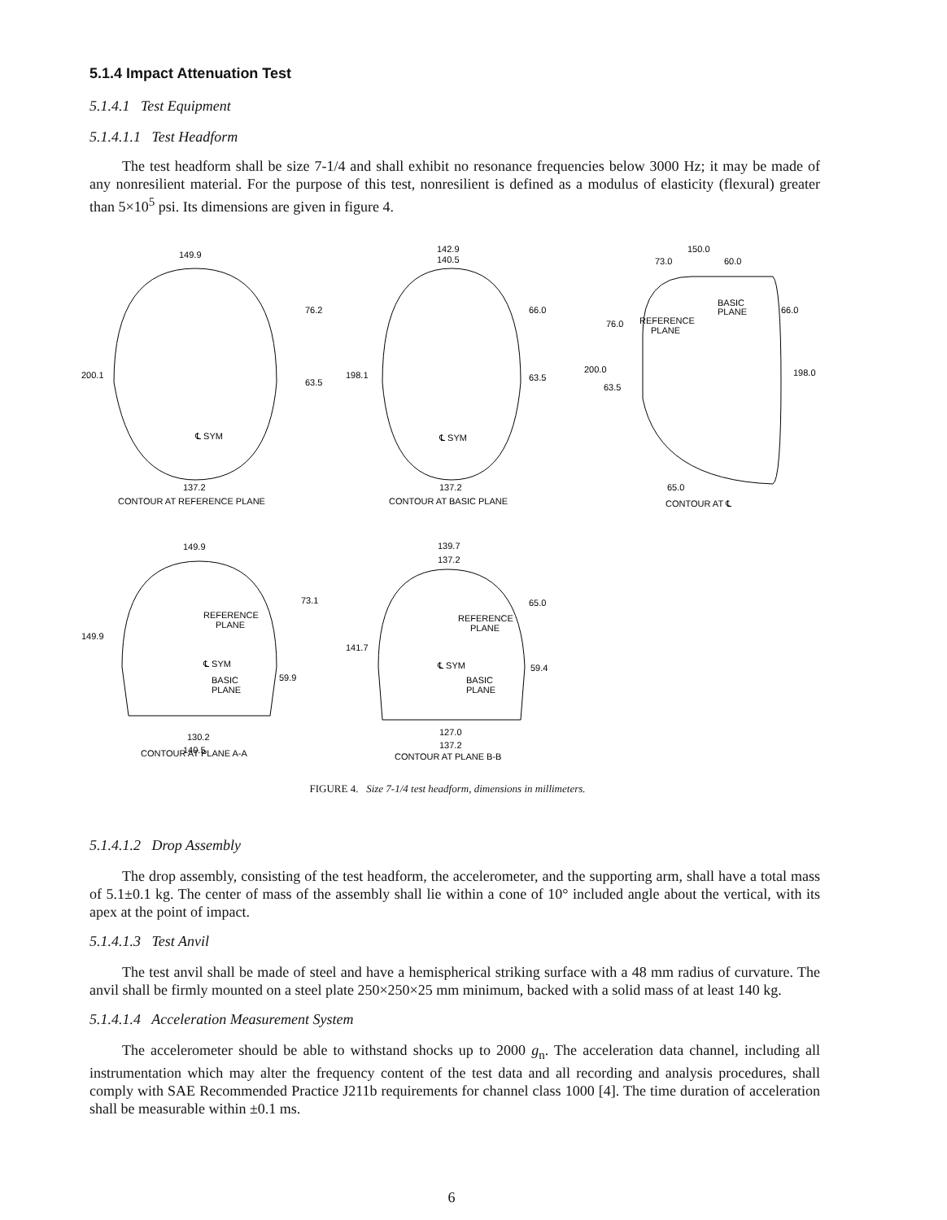5.1.4 Impact Attenuation Test
5.1.4.1 Test Equipment
5.1.4.1.1 Test Headform
The test headform shall be size 7-1/4 and shall exhibit no resonance frequencies below 3000 Hz; it may be made of any nonresilient material. For the purpose of this test, nonresilient is defined as a modulus of elasticity (flexural) greater than 5×10<sup>5</sup> psi. Its dimensions are given in figure 4.
149.9
76.2
63.5
200.1
℄ SYM
137.2
CONTOUR AT REFERENCE PLANE
142.9
140.5
66.0
63.5
198.1
℄ SYM
137.2
CONTOUR AT BASIC PLANE
150.0
73.0
60.0
BASIC
PLANE
REFERENCE
PLANE
76.0
66.0
200.0
63.5
198.0
65.0
CONTOUR AT ℄
149.9
73.1
REFERENCE
PLANE
149.9
℄ SYM
BASIC
PLANE
59.9
130.2
140.5
CONTOUR AT PLANE A-A
139.7
137.2
65.0
REFERENCE
PLANE
141.7
℄ SYM
BASIC
PLANE
59.4
127.0
137.2
CONTOUR AT PLANE B-B
FIGURE 4. Size 7-1/4 test headform, dimensions in millimeters.
5.1.4.1.2 Drop Assembly
The drop assembly, consisting of the test headform, the accelerometer, and the supporting arm, shall have a total mass of 5.1±0.1 kg. The center of mass of the assembly shall lie within a cone of 10° included angle about the vertical, with its apex at the point of impact.
5.1.4.1.3 Test Anvil
The test anvil shall be made of steel and have a hemispherical striking surface with a 48 mm radius of curvature. The anvil shall be firmly mounted on a steel plate 250×250×25 mm minimum, backed with a solid mass of at least 140 kg.
5.1.4.1.4 Acceleration Measurement System
The accelerometer should be able to withstand shocks up to 2000 g<sub>n</sub>. The acceleration data channel, including all instrumentation which may alter the frequency content of the test data and all recording and analysis procedures, shall comply with SAE Recommended Practice J211b requirements for channel class 1000 [4]. The time duration of acceleration shall be measurable within ±0.1 ms.
6